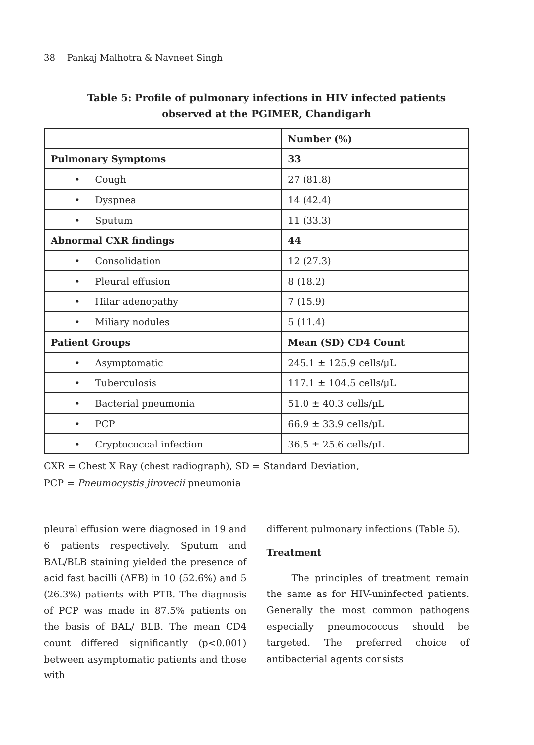38 Pankaj Malhotra & Navneet Singh
Table 5: Profile of pulmonary infections in HIV infected patients
observed at the PGIMER, Chandigarh
| | Number (%) |
| --- | --- |
| Pulmonary Symptoms | 33 |
| • Cough | 27 (81.8) |
| • Dyspnea | 14 (42.4) |
| • Sputum | 11 (33.3) |
| Abnormal CXR findings | 44 |
| • Consolidation | 12 (27.3) |
| • Pleural effusion | 8 (18.2) |
| • Hilar adenopathy | 7 (15.9) |
| • Miliary nodules | 5 (11.4) |
| Patient Groups | Mean (SD) CD4 Count |
| • Asymptomatic | 245.1 ± 125.9 cells/µL |
| • Tuberculosis | 117.1 ± 104.5 cells/µL |
| • Bacterial pneumonia | 51.0 ± 40.3 cells/µL |
| • PCP | 66.9 ± 33.9 cells/µL |
| • Cryptococcal infection | 36.5 ± 25.6 cells/µL |
CXR = Chest X Ray (chest radiograph), SD = Standard Deviation,
PCP = Pneumocystis jirovecii pneumonia
pleural effusion were diagnosed in 19 and 6 patients respectively. Sputum and BAL/BLB staining yielded the presence of acid fast bacilli (AFB) in 10 (52.6%) and 5 (26.3%) patients with PTB. The diagnosis of PCP was made in 87.5% patients on the basis of BAL/ BLB. The mean CD4 count differed significantly (p<0.001) between asymptomatic patients and those with
different pulmonary infections (Table 5).
Treatment
The principles of treatment remain the same as for HIV-uninfected patients. Generally the most common pathogens especially pneumococcus should be targeted. The preferred choice of antibacterial agents consists